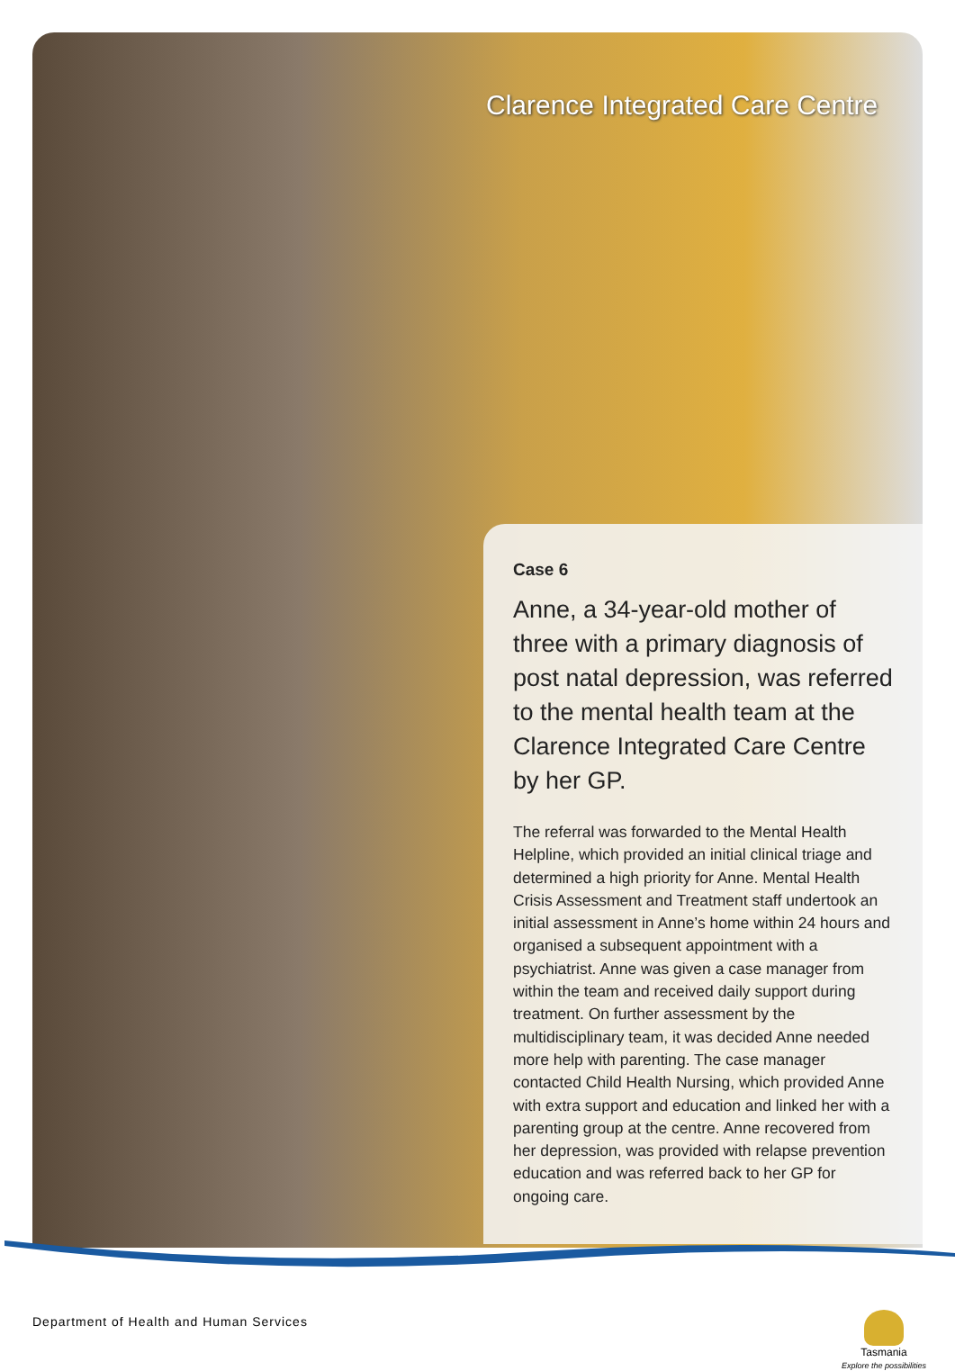Clarence Integrated Care Centre
Case 6
Anne, a 34-year-old mother of three with a primary diagnosis of post natal depression, was referred to the mental health team at the Clarence Integrated Care Centre by her GP.
The referral was forwarded to the Mental Health Helpline, which provided an initial clinical triage and determined a high priority for Anne. Mental Health Crisis Assessment and Treatment staff undertook an initial assessment in Anne’s home within 24 hours and organised a subsequent appointment with a psychiatrist. Anne was given a case manager from within the team and received daily support during treatment. On further assessment by the multidisciplinary team, it was decided Anne needed more help with parenting. The case manager contacted Child Health Nursing, which provided Anne with extra support and education and linked her with a parenting group at the centre. Anne recovered from her depression, was provided with relapse prevention education and was referred back to her GP for ongoing care.
Department of Health and Human Services
Tasmania
Explore the possibilities